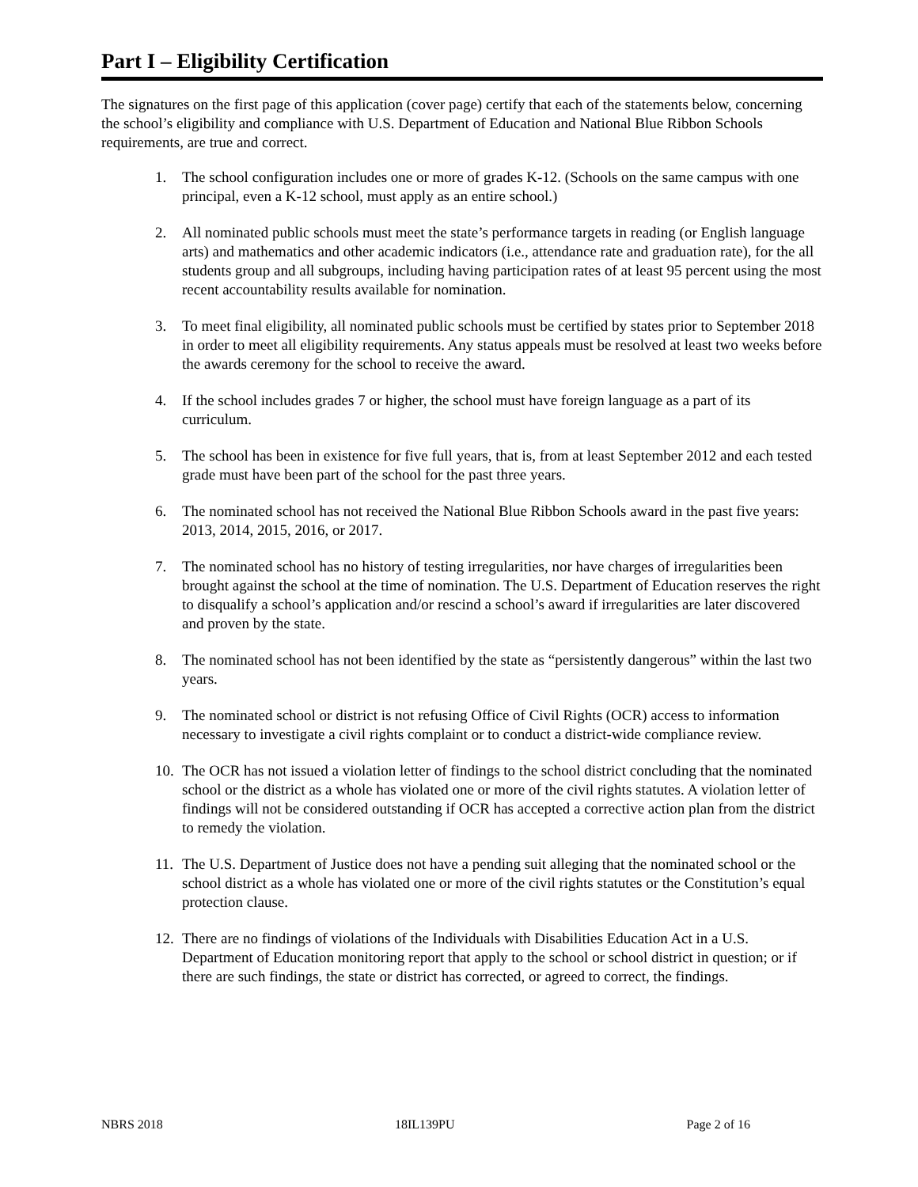Part I – Eligibility Certification
The signatures on the first page of this application (cover page) certify that each of the statements below, concerning the school’s eligibility and compliance with U.S. Department of Education and National Blue Ribbon Schools requirements, are true and correct.
1. The school configuration includes one or more of grades K-12. (Schools on the same campus with one principal, even a K-12 school, must apply as an entire school.)
2. All nominated public schools must meet the state’s performance targets in reading (or English language arts) and mathematics and other academic indicators (i.e., attendance rate and graduation rate), for the all students group and all subgroups, including having participation rates of at least 95 percent using the most recent accountability results available for nomination.
3. To meet final eligibility, all nominated public schools must be certified by states prior to September 2018 in order to meet all eligibility requirements. Any status appeals must be resolved at least two weeks before the awards ceremony for the school to receive the award.
4. If the school includes grades 7 or higher, the school must have foreign language as a part of its curriculum.
5. The school has been in existence for five full years, that is, from at least September 2012 and each tested grade must have been part of the school for the past three years.
6. The nominated school has not received the National Blue Ribbon Schools award in the past five years: 2013, 2014, 2015, 2016, or 2017.
7. The nominated school has no history of testing irregularities, nor have charges of irregularities been brought against the school at the time of nomination. The U.S. Department of Education reserves the right to disqualify a school’s application and/or rescind a school’s award if irregularities are later discovered and proven by the state.
8. The nominated school has not been identified by the state as “persistently dangerous” within the last two years.
9. The nominated school or district is not refusing Office of Civil Rights (OCR) access to information necessary to investigate a civil rights complaint or to conduct a district-wide compliance review.
10. The OCR has not issued a violation letter of findings to the school district concluding that the nominated school or the district as a whole has violated one or more of the civil rights statutes. A violation letter of findings will not be considered outstanding if OCR has accepted a corrective action plan from the district to remedy the violation.
11. The U.S. Department of Justice does not have a pending suit alleging that the nominated school or the school district as a whole has violated one or more of the civil rights statutes or the Constitution’s equal protection clause.
12. There are no findings of violations of the Individuals with Disabilities Education Act in a U.S. Department of Education monitoring report that apply to the school or school district in question; or if there are such findings, the state or district has corrected, or agreed to correct, the findings.
NBRS 2018 18IL139PU Page 2 of 16